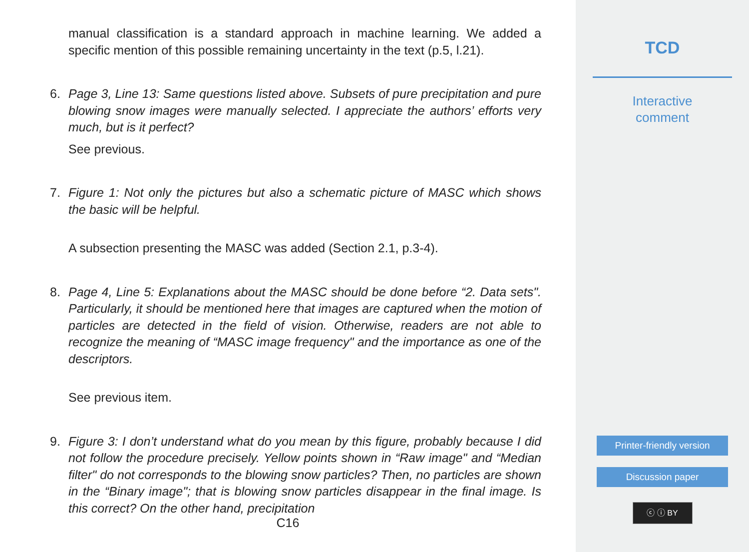manual classification is a standard approach in machine learning. We added a specific mention of this possible remaining uncertainty in the text (p.5, l.21).
6. Page 3, Line 13: Same questions listed above. Subsets of pure precipitation and pure blowing snow images were manually selected. I appreciate the authors’ efforts very much, but is it perfect?
See previous.
7. Figure 1: Not only the pictures but also a schematic picture of MASC which shows the basic will be helpful.
A subsection presenting the MASC was added (Section 2.1, p.3-4).
8. Page 4, Line 5: Explanations about the MASC should be done before “2. Data sets". Particularly, it should be mentioned here that images are captured when the motion of particles are detected in the field of vision. Otherwise, readers are not able to recognize the meaning of “MASC image frequency" and the importance as one of the descriptors.
See previous item.
9. Figure 3: I don’t understand what do you mean by this figure, probably because I did not follow the procedure precisely. Yellow points shown in “Raw image" and “Median filter" do not corresponds to the blowing snow particles? Then, no particles are shown in the “Binary image"; that is blowing snow particles disappear in the final image. Is this correct? On the other hand, precipitation
C16
TCD
Interactive
comment
Printer-friendly version
Discussion paper
ⓒ ⓘ BY